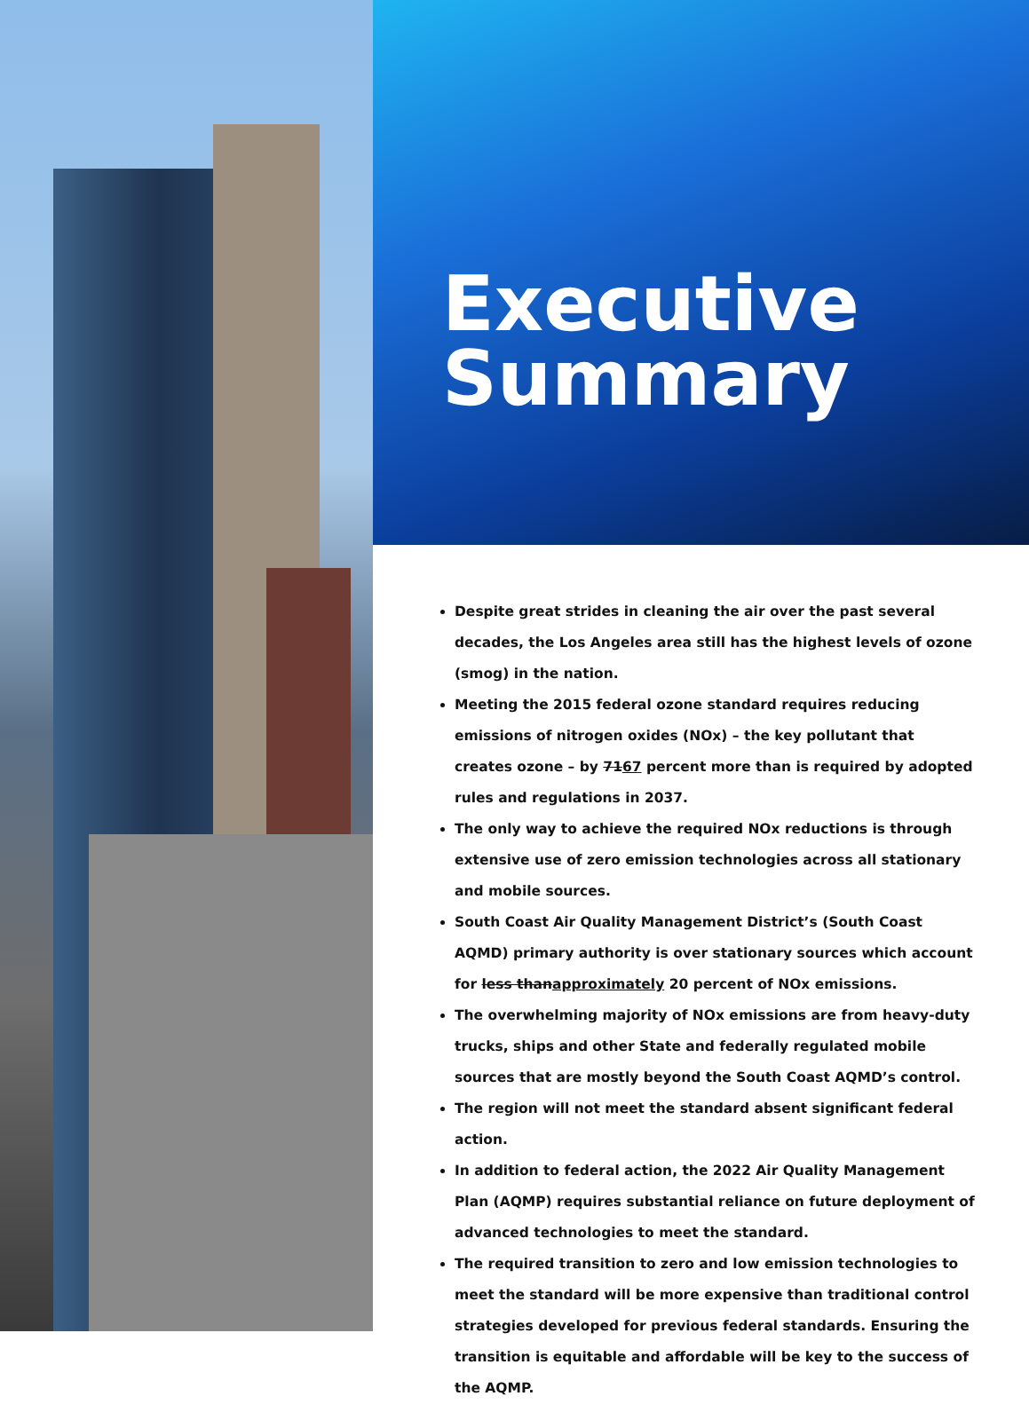Executive
Summary
Despite great strides in cleaning the air over the past several decades, the Los Angeles area still has the highest levels of ozone (smog) in the nation.
Meeting the 2015 federal ozone standard requires reducing emissions of nitrogen oxides (NOx) – the key pollutant that creates ozone – by 7167 percent more than is required by adopted rules and regulations in 2037.
The only way to achieve the required NOx reductions is through extensive use of zero emission technologies across all stationary and mobile sources.
South Coast Air Quality Management District’s (South Coast AQMD) primary authority is over stationary sources which account for less thanapproximately 20 percent of NOx emissions.
The overwhelming majority of NOx emissions are from heavy-duty trucks, ships and other State and federally regulated mobile sources that are mostly beyond the South Coast AQMD’s control.
The region will not meet the standard absent significant federal action.
In addition to federal action, the 2022 Air Quality Management Plan (AQMP) requires substantial reliance on future deployment of advanced technologies to meet the standard.
The required transition to zero and low emission technologies to meet the standard will be more expensive than traditional control strategies developed for previous federal standards. Ensuring the transition is equitable and affordable will be key to the success of the AQMP.